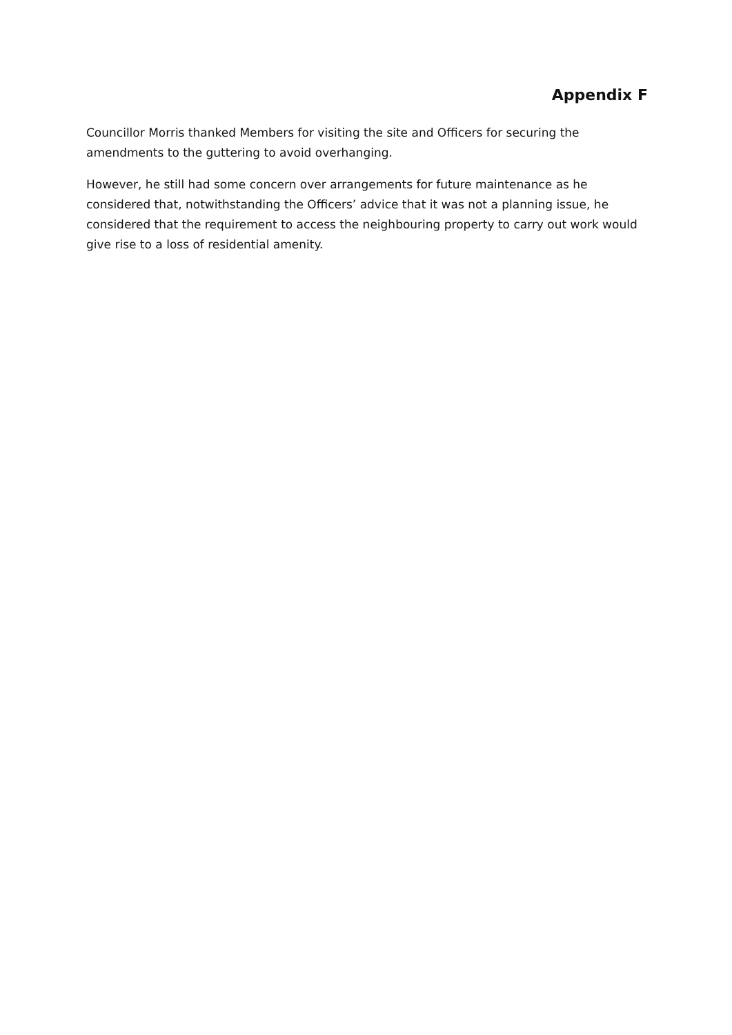Appendix F
Councillor Morris thanked Members for visiting the site and Officers for securing the amendments to the guttering to avoid overhanging.
However, he still had some concern over arrangements for future maintenance as he considered that, notwithstanding the Officers’ advice that it was not a planning issue, he considered that the requirement to access the neighbouring property to carry out work would give rise to a loss of residential amenity.